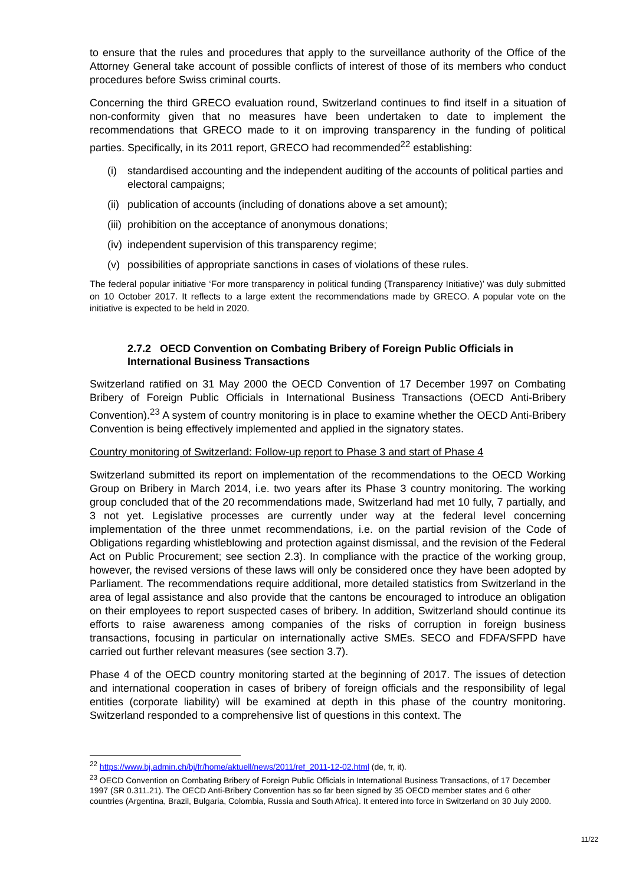to ensure that the rules and procedures that apply to the surveillance authority of the Office of the Attorney General take account of possible conflicts of interest of those of its members who conduct procedures before Swiss criminal courts.
Concerning the third GRECO evaluation round, Switzerland continues to find itself in a situation of non-conformity given that no measures have been undertaken to date to implement the recommendations that GRECO made to it on improving transparency in the funding of political parties. Specifically, in its 2011 report, GRECO had recommended<sup>22</sup> establishing:
(i) standardised accounting and the independent auditing of the accounts of political parties and electoral campaigns;
(ii) publication of accounts (including of donations above a set amount);
(iii) prohibition on the acceptance of anonymous donations;
(iv) independent supervision of this transparency regime;
(v) possibilities of appropriate sanctions in cases of violations of these rules.
The federal popular initiative ‘For more transparency in political funding (Transparency Initiative)’ was duly submitted on 10 October 2017. It reflects to a large extent the recommendations made by GRECO. A popular vote on the initiative is expected to be held in 2020.
2.7.2 OECD Convention on Combating Bribery of Foreign Public Officials in International Business Transactions
Switzerland ratified on 31 May 2000 the OECD Convention of 17 December 1997 on Combating Bribery of Foreign Public Officials in International Business Transactions (OECD Anti-Bribery Convention).<sup>23</sup> A system of country monitoring is in place to examine whether the OECD Anti-Bribery Convention is being effectively implemented and applied in the signatory states.
Country monitoring of Switzerland: Follow-up report to Phase 3 and start of Phase 4
Switzerland submitted its report on implementation of the recommendations to the OECD Working Group on Bribery in March 2014, i.e. two years after its Phase 3 country monitoring. The working group concluded that of the 20 recommendations made, Switzerland had met 10 fully, 7 partially, and 3 not yet. Legislative processes are currently under way at the federal level concerning implementation of the three unmet recommendations, i.e. on the partial revision of the Code of Obligations regarding whistleblowing and protection against dismissal, and the revision of the Federal Act on Public Procurement; see section 2.3). In compliance with the practice of the working group, however, the revised versions of these laws will only be considered once they have been adopted by Parliament. The recommendations require additional, more detailed statistics from Switzerland in the area of legal assistance and also provide that the cantons be encouraged to introduce an obligation on their employees to report suspected cases of bribery. In addition, Switzerland should continue its efforts to raise awareness among companies of the risks of corruption in foreign business transactions, focusing in particular on internationally active SMEs. SECO and FDFA/SFPD have carried out further relevant measures (see section 3.7).
Phase 4 of the OECD country monitoring started at the beginning of 2017. The issues of detection and international cooperation in cases of bribery of foreign officials and the responsibility of legal entities (corporate liability) will be examined at depth in this phase of the country monitoring. Switzerland responded to a comprehensive list of questions in this context. The
<sup>22</sup> https://www.bj.admin.ch/bj/fr/home/aktuell/news/2011/ref_2011-12-02.html (de, fr, it).
<sup>23</sup> OECD Convention on Combating Bribery of Foreign Public Officials in International Business Transactions, of 17 December 1997 (SR 0.311.21). The OECD Anti-Bribery Convention has so far been signed by 35 OECD member states and 6 other countries (Argentina, Brazil, Bulgaria, Colombia, Russia and South Africa). It entered into force in Switzerland on 30 July 2000.
11/22